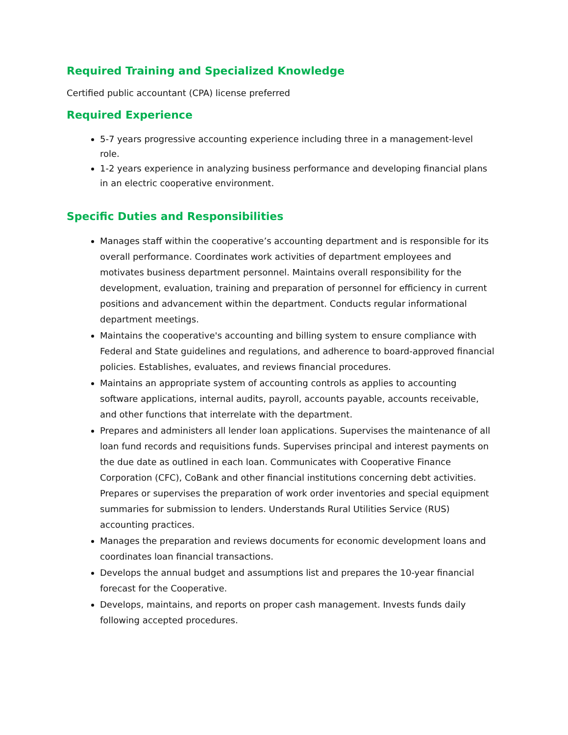Required Training and Specialized Knowledge
Certified public accountant (CPA) license preferred
Required Experience
5-7 years progressive accounting experience including three in a management-level role.
1-2 years experience in analyzing business performance and developing financial plans in an electric cooperative environment.
Specific Duties and Responsibilities
Manages staff within the cooperative’s accounting department and is responsible for its overall performance. Coordinates work activities of department employees and motivates business department personnel. Maintains overall responsibility for the development, evaluation, training and preparation of personnel for efficiency in current positions and advancement within the department. Conducts regular informational department meetings.
Maintains the cooperative's accounting and billing system to ensure compliance with Federal and State guidelines and regulations, and adherence to board-approved financial policies. Establishes, evaluates, and reviews financial procedures.
Maintains an appropriate system of accounting controls as applies to accounting software applications, internal audits, payroll, accounts payable, accounts receivable, and other functions that interrelate with the department.
Prepares and administers all lender loan applications. Supervises the maintenance of all loan fund records and requisitions funds. Supervises principal and interest payments on the due date as outlined in each loan. Communicates with Cooperative Finance Corporation (CFC), CoBank and other financial institutions concerning debt activities. Prepares or supervises the preparation of work order inventories and special equipment summaries for submission to lenders. Understands Rural Utilities Service (RUS) accounting practices.
Manages the preparation and reviews documents for economic development loans and coordinates loan financial transactions.
Develops the annual budget and assumptions list and prepares the 10-year financial forecast for the Cooperative.
Develops, maintains, and reports on proper cash management. Invests funds daily following accepted procedures.